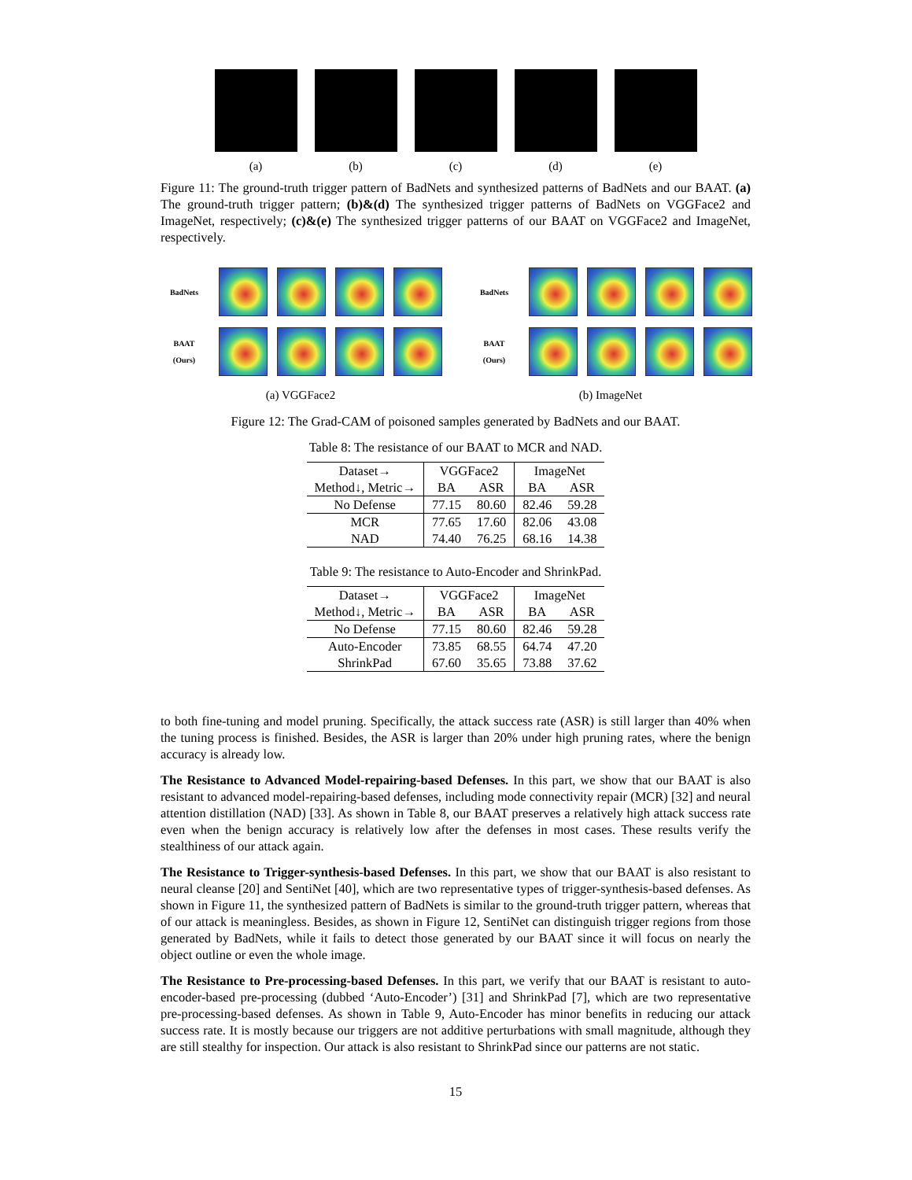(a) (b) (c) (d) (e)
Figure 11: The ground-truth trigger pattern of BadNets and synthesized patterns of BadNets and our BAAT. (a) The ground-truth trigger pattern; (b)&(d) The synthesized trigger patterns of BadNets on VGGFace2 and ImageNet, respectively; (c)&(e) The synthesized trigger patterns of our BAAT on VGGFace2 and ImageNet, respectively.
BadNets
BAAT
(Ours)
(a) VGGFace2
BadNets
BAAT
(Ours)
(b) ImageNet
Figure 12: The Grad-CAM of poisoned samples generated by BadNets and our BAAT.
Table 8: The resistance of our BAAT to MCR and NAD.
| Dataset→ | VGGFace2 | | ImageNet | |
| Method↓, Metric→ | BA | ASR | BA | ASR |
| No Defense | 77.15 | 80.60 | 82.46 | 59.28 |
| MCR | 77.65 | 17.60 | 82.06 | 43.08 |
| NAD | 74.40 | 76.25 | 68.16 | 14.38 |
Table 9: The resistance to Auto-Encoder and ShrinkPad.
| Dataset→ | VGGFace2 | | ImageNet | |
| Method↓, Metric→ | BA | ASR | BA | ASR |
| No Defense | 77.15 | 80.60 | 82.46 | 59.28 |
| Auto-Encoder | 73.85 | 68.55 | 64.74 | 47.20 |
| ShrinkPad | 67.60 | 35.65 | 73.88 | 37.62 |
to both fine-tuning and model pruning. Specifically, the attack success rate (ASR) is still larger than 40% when the tuning process is finished. Besides, the ASR is larger than 20% under high pruning rates, where the benign accuracy is already low.
The Resistance to Advanced Model-repairing-based Defenses. In this part, we show that our BAAT is also resistant to advanced model-repairing-based defenses, including mode connectivity repair (MCR) [32] and neural attention distillation (NAD) [33]. As shown in Table 8, our BAAT preserves a relatively high attack success rate even when the benign accuracy is relatively low after the defenses in most cases. These results verify the stealthiness of our attack again.
The Resistance to Trigger-synthesis-based Defenses. In this part, we show that our BAAT is also resistant to neural cleanse [20] and SentiNet [40], which are two representative types of trigger-synthesis-based defenses. As shown in Figure 11, the synthesized pattern of BadNets is similar to the ground-truth trigger pattern, whereas that of our attack is meaningless. Besides, as shown in Figure 12, SentiNet can distinguish trigger regions from those generated by BadNets, while it fails to detect those generated by our BAAT since it will focus on nearly the object outline or even the whole image.
The Resistance to Pre-processing-based Defenses. In this part, we verify that our BAAT is resistant to auto-encoder-based pre-processing (dubbed ‘Auto-Encoder’) [31] and ShrinkPad [7], which are two representative pre-processing-based defenses. As shown in Table 9, Auto-Encoder has minor benefits in reducing our attack success rate. It is mostly because our triggers are not additive perturbations with small magnitude, although they are still stealthy for inspection. Our attack is also resistant to ShrinkPad since our patterns are not static.
15